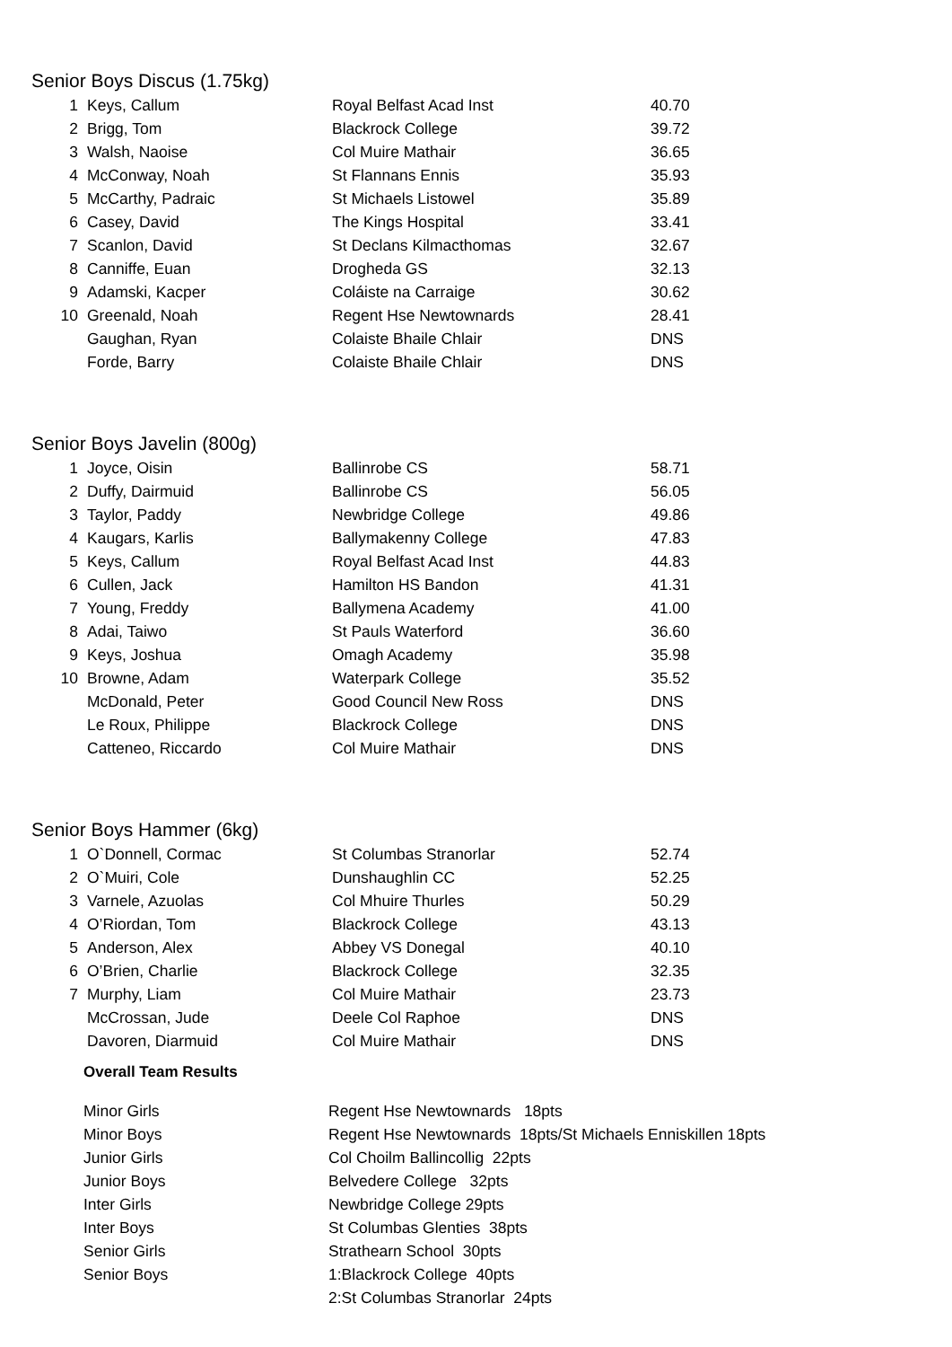Senior Boys Discus (1.75kg)
| 1 | Keys, Callum | Royal Belfast Acad Inst | 40.70 |
| 2 | Brigg, Tom | Blackrock College | 39.72 |
| 3 | Walsh, Naoise | Col Muire Mathair | 36.65 |
| 4 | McConway, Noah | St Flannans Ennis | 35.93 |
| 5 | McCarthy, Padraic | St Michaels Listowel | 35.89 |
| 6 | Casey, David | The Kings Hospital | 33.41 |
| 7 | Scanlon, David | St Declans Kilmacthomas | 32.67 |
| 8 | Canniffe, Euan | Drogheda GS | 32.13 |
| 9 | Adamski, Kacper | Coláiste na Carraige | 30.62 |
| 10 | Greenald, Noah | Regent Hse Newtownards | 28.41 |
| | Gaughan, Ryan | Colaiste Bhaile Chlair | DNS |
| | Forde, Barry | Colaiste Bhaile Chlair | DNS |
Senior Boys Javelin (800g)
| 1 | Joyce, Oisin | Ballinrobe CS | 58.71 |
| 2 | Duffy, Dairmuid | Ballinrobe CS | 56.05 |
| 3 | Taylor, Paddy | Newbridge College | 49.86 |
| 4 | Kaugars, Karlis | Ballymakenny College | 47.83 |
| 5 | Keys, Callum | Royal Belfast Acad Inst | 44.83 |
| 6 | Cullen, Jack | Hamilton HS Bandon | 41.31 |
| 7 | Young, Freddy | Ballymena Academy | 41.00 |
| 8 | Adai, Taiwo | St Pauls Waterford | 36.60 |
| 9 | Keys, Joshua | Omagh Academy | 35.98 |
| 10 | Browne, Adam | Waterpark College | 35.52 |
| | McDonald, Peter | Good Council New Ross | DNS |
| | Le Roux, Philippe | Blackrock College | DNS |
| | Catteneo, Riccardo | Col Muire Mathair | DNS |
Senior Boys Hammer (6kg)
| 1 | O`Donnell, Cormac | St Columbas Stranorlar | 52.74 |
| 2 | O`Muiri, Cole | Dunshaughlin CC | 52.25 |
| 3 | Varnele, Azuolas | Col Mhuire Thurles | 50.29 |
| 4 | O’Riordan, Tom | Blackrock College | 43.13 |
| 5 | Anderson, Alex | Abbey VS Donegal | 40.10 |
| 6 | O’Brien, Charlie | Blackrock College | 32.35 |
| 7 | Murphy, Liam | Col Muire Mathair | 23.73 |
| | McCrossan, Jude | Deele Col Raphoe | DNS |
| | Davoren, Diarmuid | Col Muire Mathair | DNS |
Overall Team Results
| Minor Girls | Regent Hse Newtownards 18pts |
| Minor Boys | Regent Hse Newtownards 18pts/St Michaels Enniskillen 18pts |
| Junior Girls | Col Choilm Ballincollig 22pts |
| Junior Boys | Belvedere College 32pts |
| Inter Girls | Newbridge College 29pts |
| Inter Boys | St Columbas Glenties 38pts |
| Senior Girls | Strathearn School 30pts |
| Senior Boys | 1:Blackrock College 40pts |
| | 2:St Columbas Stranorlar 24pts |